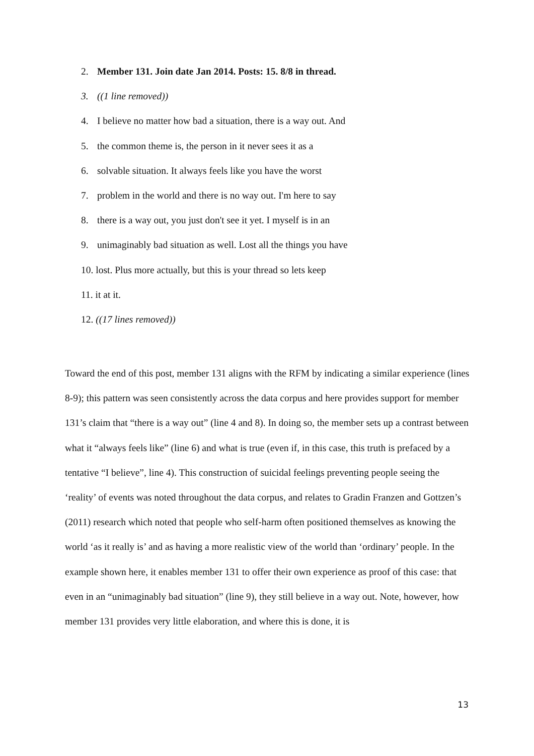2. Member 131. Join date Jan 2014. Posts: 15. 8/8 in thread.
3. ((1 line removed))
4. I believe no matter how bad a situation, there is a way out. And
5. the common theme is, the person in it never sees it as a
6. solvable situation. It always feels like you have the worst
7. problem in the world and there is no way out. I'm here to say
8. there is a way out, you just don't see it yet. I myself is in an
9. unimaginably bad situation as well. Lost all the things you have
10. lost. Plus more actually, but this is your thread so lets keep
11. it at it.
12. ((17 lines removed))
Toward the end of this post, member 131 aligns with the RFM by indicating a similar experience (lines 8-9); this pattern was seen consistently across the data corpus and here provides support for member 131’s claim that “there is a way out” (line 4 and 8). In doing so, the member sets up a contrast between what it “always feels like” (line 6) and what is true (even if, in this case, this truth is prefaced by a tentative “I believe”, line 4). This construction of suicidal feelings preventing people seeing the ‘reality’ of events was noted throughout the data corpus, and relates to Gradin Franzen and Gottzen’s (2011) research which noted that people who self-harm often positioned themselves as knowing the world ‘as it really is’ and as having a more realistic view of the world than ‘ordinary’ people. In the example shown here, it enables member 131 to offer their own experience as proof of this case: that even in an “unimaginably bad situation” (line 9), they still believe in a way out. Note, however, how member 131 provides very little elaboration, and where this is done, it is
13